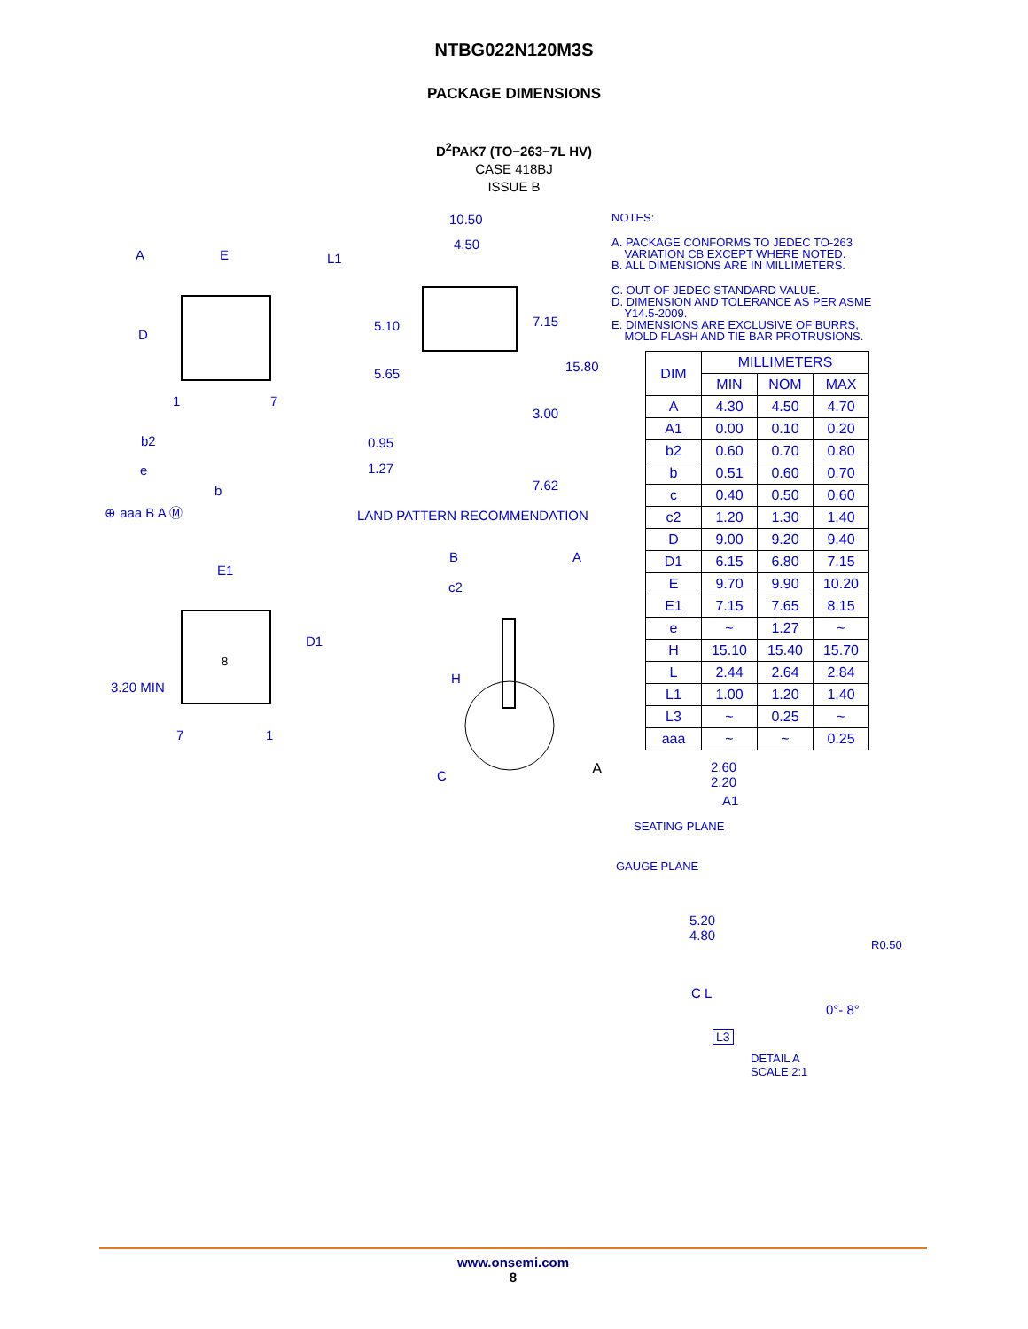NTBG022N120M3S
PACKAGE DIMENSIONS
D<sup>2</sup>PAK7 (TO−263−7L HV)
CASE 418BJ
ISSUE B
A E L1
D
1 7
b2
e
b
⊕ aaa B A Ⓜ
10.50
4.50
5.10 7.15
15.80 5.65
3.00
0.95
1.27
7.62
LAND PATTERN RECOMMENDATION
E1
D1
8
3.20 MIN
7 1
B A
c2
H
A C
NOTES:
A. PACKAGE CONFORMS TO JEDEC TO-263
VARIATION CB EXCEPT WHERE NOTED.
B. ALL DIMENSIONS ARE IN MILLIMETERS.
C. OUT OF JEDEC STANDARD VALUE.
D. DIMENSION AND TOLERANCE AS PER ASME
Y14.5-2009.
E. DIMENSIONS ARE EXCLUSIVE OF BURRS,
MOLD FLASH AND TIE BAR PROTRUSIONS.
| DIM | MILLIMETERS | | |
| --- | --- | --- | --- |
| | MIN | NOM | MAX |
| A | 4.30 | 4.50 | 4.70 |
| A1 | 0.00 | 0.10 | 0.20 |
| b2 | 0.60 | 0.70 | 0.80 |
| b | 0.51 | 0.60 | 0.70 |
| c | 0.40 | 0.50 | 0.60 |
| c2 | 1.20 | 1.30 | 1.40 |
| D | 9.00 | 9.20 | 9.40 |
| D1 | 6.15 | 6.80 | 7.15 |
| E | 9.70 | 9.90 | 10.20 |
| E1 | 7.15 | 7.65 | 8.15 |
| e | ~ | 1.27 | ~ |
| H | 15.10 | 15.40 | 15.70 |
| L | 2.44 | 2.64 | 2.84 |
| L1 | 1.00 | 1.20 | 1.40 |
| L3 | ~ | 0.25 | ~ |
| aaa | ~ | ~ | 0.25 |
2.60
2.20
A1
SEATING PLANE
GAUGE PLANE
5.20
4.80
R0.50
C L
0°- 8°
L3
DETAIL A
SCALE 2:1
www.onsemi.com
8